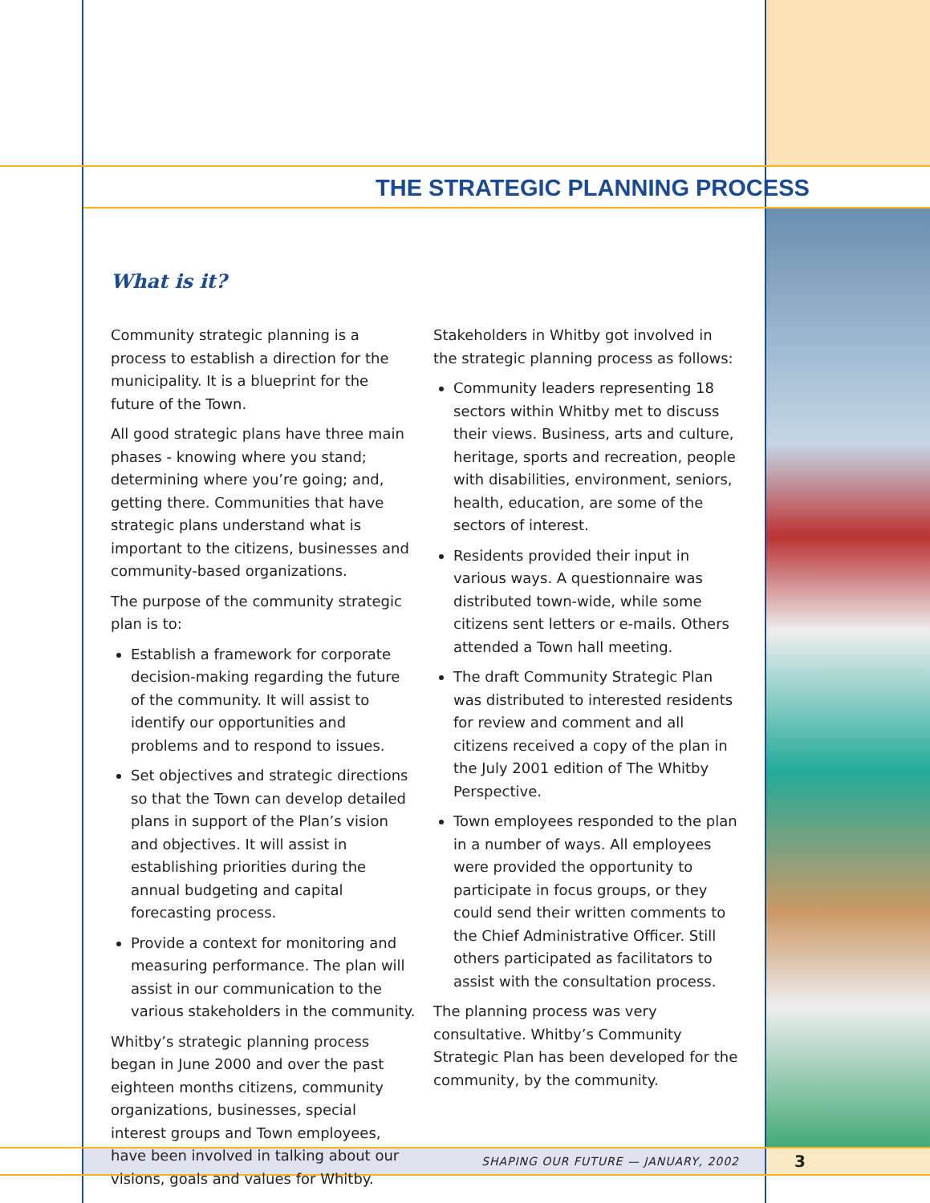THE STRATEGIC PLANNING PROCESS
What is it?
Community strategic planning is a process to establish a direction for the municipality. It is a blueprint for the future of the Town.
All good strategic plans have three main phases - knowing where you stand; determining where you’re going; and, getting there. Communities that have strategic plans understand what is important to the citizens, businesses and community-based organizations.
The purpose of the community strategic plan is to:
Establish a framework for corporate decision-making regarding the future of the community. It will assist to identify our opportunities and problems and to respond to issues.
Set objectives and strategic directions so that the Town can develop detailed plans in support of the Plan’s vision and objectives. It will assist in establishing priorities during the annual budgeting and capital forecasting process.
Provide a context for monitoring and measuring performance. The plan will assist in our communication to the various stakeholders in the community.
Whitby’s strategic planning process began in June 2000 and over the past eighteen months citizens, community organizations, businesses, special interest groups and Town employees, have been involved in talking about our visions, goals and values for Whitby.
Stakeholders in Whitby got involved in the strategic planning process as follows:
Community leaders representing 18 sectors within Whitby met to discuss their views. Business, arts and culture, heritage, sports and recreation, people with disabilities, environment, seniors, health, education, are some of the sectors of interest.
Residents provided their input in various ways. A questionnaire was distributed town-wide, while some citizens sent letters or e-mails. Others attended a Town hall meeting.
The draft Community Strategic Plan was distributed to interested residents for review and comment and all citizens received a copy of the plan in the July 2001 edition of The Whitby Perspective.
Town employees responded to the plan in a number of ways. All employees were provided the opportunity to participate in focus groups, or they could send their written comments to the Chief Administrative Officer. Still others participated as facilitators to assist with the consultation process.
The planning process was very consultative. Whitby’s Community Strategic Plan has been developed for the community, by the community.
SHAPING OUR FUTURE — JANUARY, 2002
3